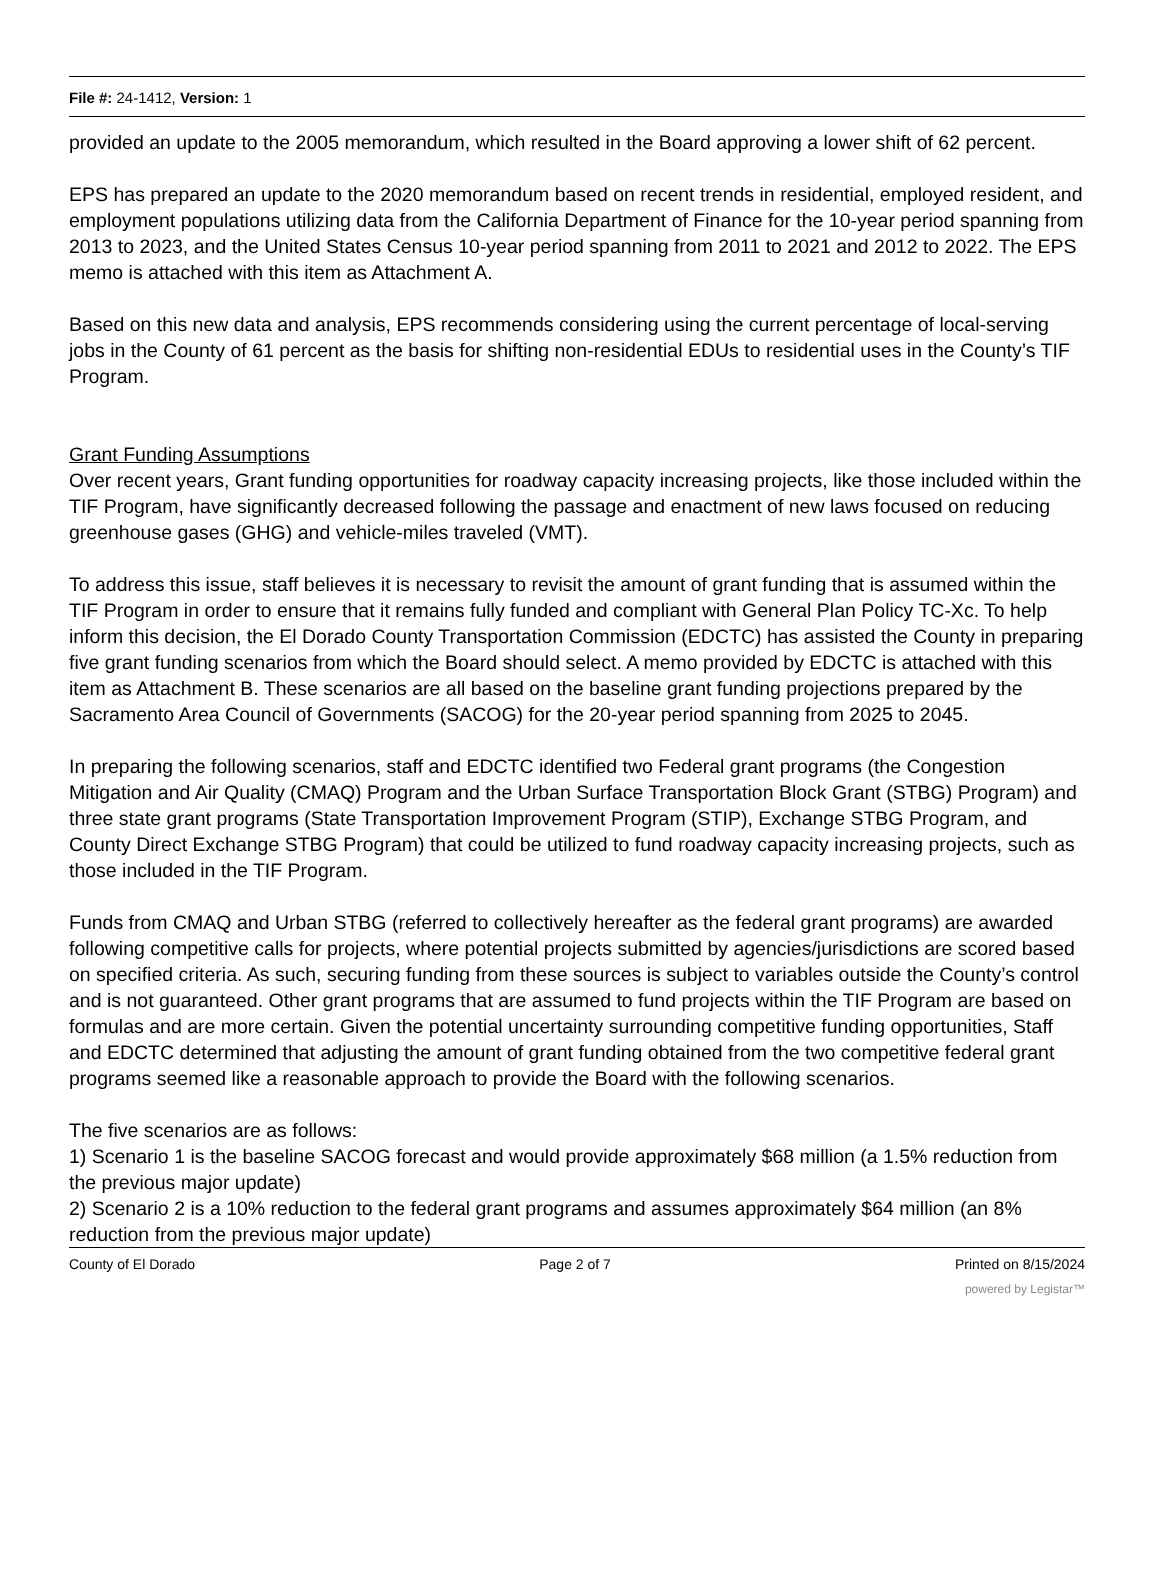File #: 24-1412, Version: 1
provided an update to the 2005 memorandum, which resulted in the Board approving a lower shift of 62 percent.
EPS has prepared an update to the 2020 memorandum based on recent trends in residential, employed resident, and employment populations utilizing data from the California Department of Finance for the 10-year period spanning from 2013 to 2023, and the United States Census 10-year period spanning from 2011 to 2021 and 2012 to 2022. The EPS memo is attached with this item as Attachment A.
Based on this new data and analysis, EPS recommends considering using the current percentage of local-serving jobs in the County of 61 percent as the basis for shifting non-residential EDUs to residential uses in the County’s TIF Program.
Grant Funding Assumptions
Over recent years, Grant funding opportunities for roadway capacity increasing projects, like those included within the TIF Program, have significantly decreased following the passage and enactment of new laws focused on reducing greenhouse gases (GHG) and vehicle-miles traveled (VMT).
To address this issue, staff believes it is necessary to revisit the amount of grant funding that is assumed within the TIF Program in order to ensure that it remains fully funded and compliant with General Plan Policy TC-Xc. To help inform this decision, the El Dorado County Transportation Commission (EDCTC) has assisted the County in preparing five grant funding scenarios from which the Board should select. A memo provided by EDCTC is attached with this item as Attachment B. These scenarios are all based on the baseline grant funding projections prepared by the Sacramento Area Council of Governments (SACOG) for the 20-year period spanning from 2025 to 2045.
In preparing the following scenarios, staff and EDCTC identified two Federal grant programs (the Congestion Mitigation and Air Quality (CMAQ) Program and the Urban Surface Transportation Block Grant (STBG) Program) and three state grant programs (State Transportation Improvement Program (STIP), Exchange STBG Program, and County Direct Exchange STBG Program) that could be utilized to fund roadway capacity increasing projects, such as those included in the TIF Program.
Funds from CMAQ and Urban STBG (referred to collectively hereafter as the federal grant programs) are awarded following competitive calls for projects, where potential projects submitted by agencies/jurisdictions are scored based on specified criteria. As such, securing funding from these sources is subject to variables outside the County’s control and is not guaranteed. Other grant programs that are assumed to fund projects within the TIF Program are based on formulas and are more certain. Given the potential uncertainty surrounding competitive funding opportunities, Staff and EDCTC determined that adjusting the amount of grant funding obtained from the two competitive federal grant programs seemed like a reasonable approach to provide the Board with the following scenarios.
The five scenarios are as follows:
1) Scenario 1 is the baseline SACOG forecast and would provide approximately $68 million (a 1.5% reduction from the previous major update)
2) Scenario 2 is a 10% reduction to the federal grant programs and assumes approximately $64 million (an 8% reduction from the previous major update)
County of El Dorado Page 2 of 7 Printed on 8/15/2024
powered by Legistar™